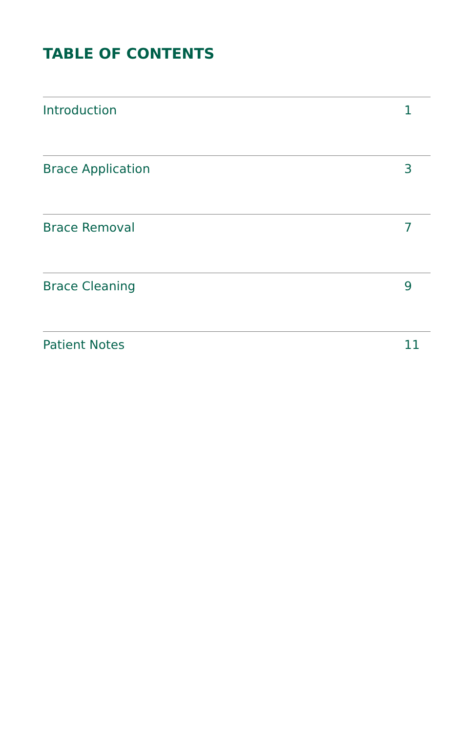TABLE OF CONTENTS
Introduction 1
Brace Application 3
Brace Removal 7
Brace Cleaning 9
Patient Notes 11